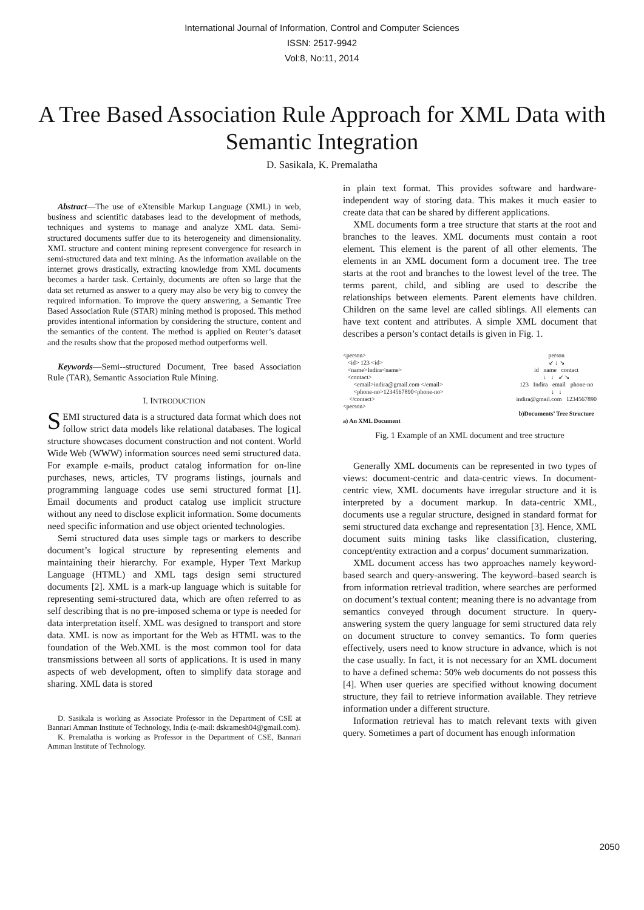International Journal of Information, Control and Computer Sciences
ISSN: 2517-9942
Vol:8, No:11, 2014
A Tree Based Association Rule Approach for XML Data with Semantic Integration
D. Sasikala, K. Premalatha
Abstract—The use of eXtensible Markup Language (XML) in web, business and scientific databases lead to the development of methods, techniques and systems to manage and analyze XML data. Semi-structured documents suffer due to its heterogeneity and dimensionality. XML structure and content mining represent convergence for research in semi-structured data and text mining. As the information available on the internet grows drastically, extracting knowledge from XML documents becomes a harder task. Certainly, documents are often so large that the data set returned as answer to a query may also be very big to convey the required information. To improve the query answering, a Semantic Tree Based Association Rule (STAR) mining method is proposed. This method provides intentional information by considering the structure, content and the semantics of the content. The method is applied on Reuter’s dataset and the results show that the proposed method outperforms well.
Keywords—Semi--structured Document, Tree based Association Rule (TAR), Semantic Association Rule Mining.
I. INTRODUCTION
SEMI structured data is a structured data format which does not follow strict data models like relational databases. The logical structure showcases document construction and not content. World Wide Web (WWW) information sources need semi structured data. For example e-mails, product catalog information for on-line purchases, news, articles, TV programs listings, journals and programming language codes use semi structured format [1]. Email documents and product catalog use implicit structure without any need to disclose explicit information. Some documents need specific information and use object oriented technologies.
Semi structured data uses simple tags or markers to describe document’s logical structure by representing elements and maintaining their hierarchy. For example, Hyper Text Markup Language (HTML) and XML tags design semi structured documents [2]. XML is a mark-up language which is suitable for representing semi-structured data, which are often referred to as self describing that is no pre-imposed schema or type is needed for data interpretation itself. XML was designed to transport and store data. XML is now as important for the Web as HTML was to the foundation of the Web.XML is the most common tool for data transmissions between all sorts of applications. It is used in many aspects of web development, often to simplify data storage and sharing. XML data is stored
D. Sasikala is working as Associate Professor in the Department of CSE at Bannari Amman Institute of Technology, India (e-mail: dskramesh04@gmail.com).
K. Premalatha is working as Professor in the Department of CSE, Bannari Amman Institute of Technology.
in plain text format. This provides software and hardware-independent way of storing data. This makes it much easier to create data that can be shared by different applications.
XML documents form a tree structure that starts at the root and branches to the leaves. XML documents must contain a root element. This element is the parent of all other elements. The elements in an XML document form a document tree. The tree starts at the root and branches to the lowest level of the tree. The terms parent, child, and sibling are used to describe the relationships between elements. Parent elements have children. Children on the same level are called siblings. All elements can have text content and attributes. A simple XML document that describes a person’s contact details is given in Fig. 1.
<person>
<id> 123 <id>
<name>Indira<name>
<contact>
<email>indira@gmail.com </email>
<phone-no>1234567890<phone-no>
</contact>
<person>
a) An XML Document
person
↙ ↓ ↘
id name contact
↓ ↓ ↙ ↘
123 Indira email phone-no
↓ ↓
indira@gmail.com 1234567890
b)Documents’ Tree Structure
Fig. 1 Example of an XML document and tree structure
Generally XML documents can be represented in two types of views: document-centric and data-centric views. In document-centric view, XML documents have irregular structure and it is interpreted by a document markup. In data-centric XML, documents use a regular structure, designed in standard format for semi structured data exchange and representation [3]. Hence, XML document suits mining tasks like classification, clustering, concept/entity extraction and a corpus’ document summarization.
XML document access has two approaches namely keyword-based search and query-answering. The keyword–based search is from information retrieval tradition, where searches are performed on document’s textual content; meaning there is no advantage from semantics conveyed through document structure. In query-answering system the query language for semi structured data rely on document structure to convey semantics. To form queries effectively, users need to know structure in advance, which is not the case usually. In fact, it is not necessary for an XML document to have a defined schema: 50% web documents do not possess this [4]. When user queries are specified without knowing document structure, they fail to retrieve information available. They retrieve information under a different structure.
Information retrieval has to match relevant texts with given query. Sometimes a part of document has enough information
2050